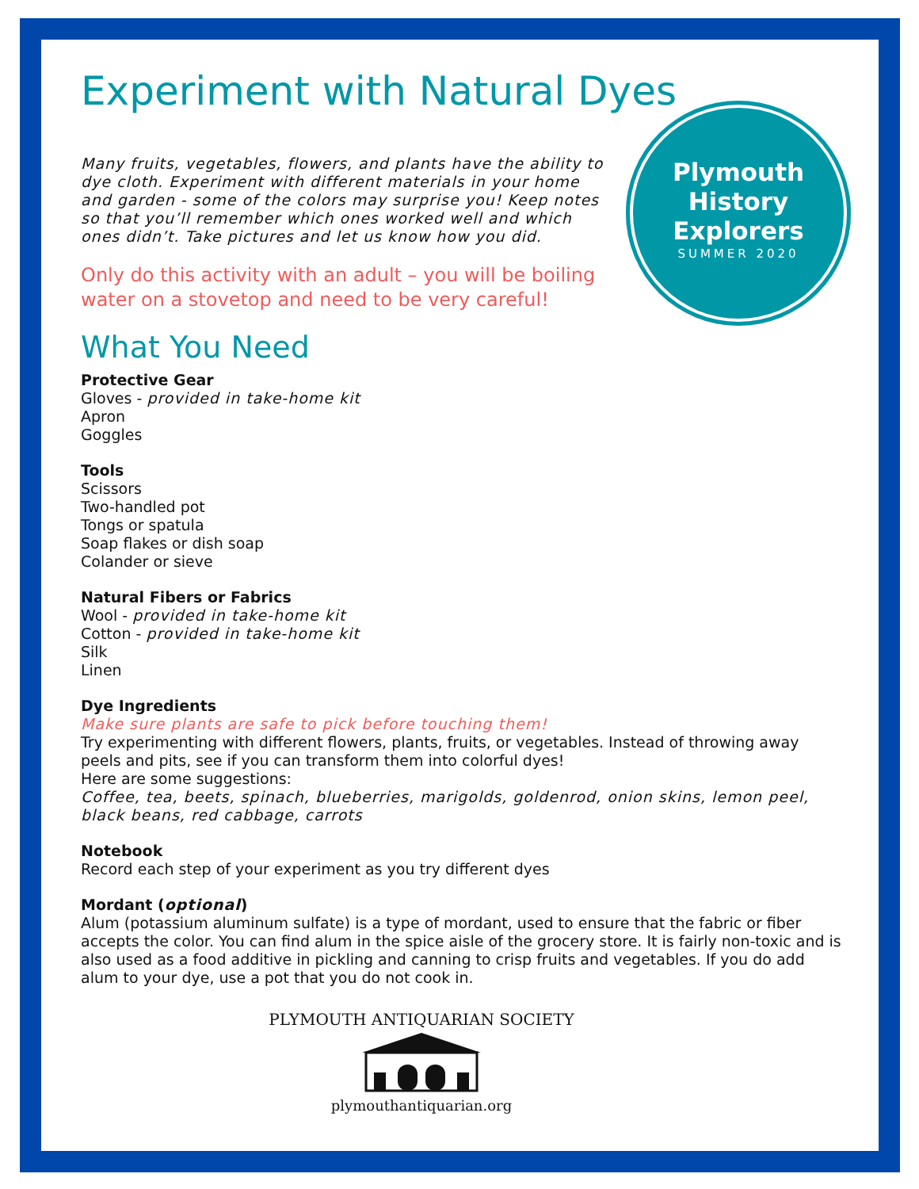Plymouth
History
Explorers
SUMMER 2020
Experiment with Natural Dyes
Many fruits, vegetables, flowers, and plants have the ability to dye cloth. Experiment with different materials in your home and garden - some of the colors may surprise you! Keep notes so that you’ll remember which ones worked well and which ones didn’t. Take pictures and let us know how you did.
Only do this activity with an adult – you will be boiling water on a stovetop and need to be very careful!
What You Need
Protective Gear
Gloves - provided in take-home kit
Apron
Goggles
Tools
Scissors
Two-handled pot
Tongs or spatula
Soap flakes or dish soap
Colander or sieve
Natural Fibers or Fabrics
Wool - provided in take-home kit
Cotton - provided in take-home kit
Silk
Linen
Dye Ingredients
Make sure plants are safe to pick before touching them!
Try experimenting with different flowers, plants, fruits, or vegetables. Instead of throwing away peels and pits, see if you can transform them into colorful dyes!
Here are some suggestions:
Coffee, tea, beets, spinach, blueberries, marigolds, goldenrod, onion skins, lemon peel, black beans, red cabbage, carrots
Notebook
Record each step of your experiment as you try different dyes
Mordant (optional)
Alum (potassium aluminum sulfate) is a type of mordant, used to ensure that the fabric or fiber accepts the color. You can find alum in the spice aisle of the grocery store. It is fairly non-toxic and is also used as a food additive in pickling and canning to crisp fruits and vegetables. If you do add alum to your dye, use a pot that you do not cook in.
PLYMOUTH ANTIQUARIAN SOCIETY
plymouthantiquarian.org